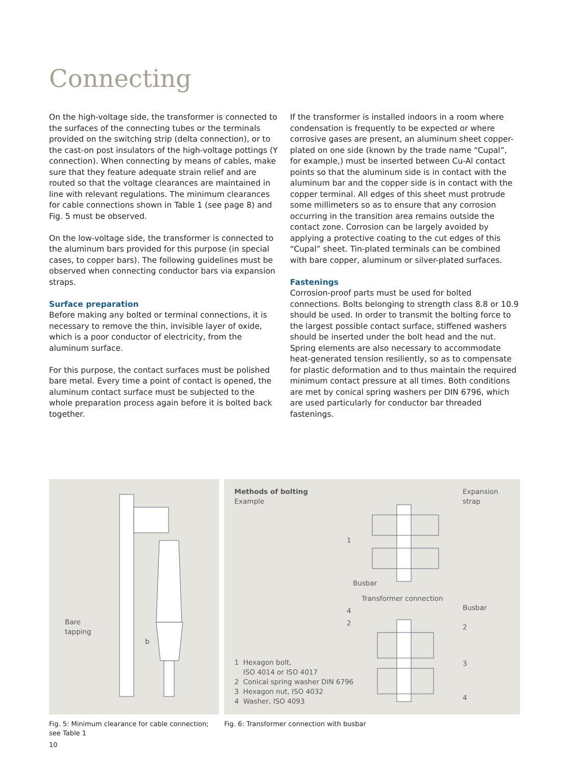Connecting
On the high-voltage side, the transformer is connected to the surfaces of the connecting tubes or the terminals provided on the switching strip (delta connection), or to the cast-on post insulators of the high-voltage pottings (Y connection). When connecting by means of cables, make sure that they feature adequate strain relief and are routed so that the voltage clearances are maintained in line with relevant regulations. The minimum clearances for cable connections shown in Table 1 (see page 8) and Fig. 5 must be observed.
On the low-voltage side, the transformer is connected to the aluminum bars provided for this purpose (in special cases, to copper bars). The following guidelines must be observed when connecting conductor bars via expansion straps.
Surface preparation
Before making any bolted or terminal connections, it is necessary to remove the thin, invisible layer of oxide, which is a poor conductor of electricity, from the aluminum surface.
For this purpose, the contact surfaces must be polished bare metal. Every time a point of contact is opened, the aluminum contact surface must be subjected to the whole preparation process again before it is bolted back together.
If the transformer is installed indoors in a room where condensation is frequently to be expected or where corrosive gases are present, an aluminum sheet copper-plated on one side (known by the trade name “Cupal”, for example,) must be inserted between Cu-Al contact points so that the aluminum side is in contact with the aluminum bar and the copper side is in contact with the copper terminal. All edges of this sheet must protrude some millimeters so as to ensure that any corrosion occurring in the transition area remains outside the contact zone. Corrosion can be largely avoided by applying a protective coating to the cut edges of this “Cupal” sheet. Tin-plated terminals can be combined with bare copper, aluminum or silver-plated surfaces.
Fastenings
Corrosion-proof parts must be used for bolted connections. Bolts belonging to strength class 8.8 or 10.9 should be used. In order to transmit the bolting force to the largest possible contact surface, stiffened washers should be inserted under the bolt head and the nut. Spring elements are also necessary to accommodate heat-generated tension resiliently, so as to compensate for plastic deformation and to thus maintain the required minimum contact pressure at all times. Both conditions are met by conical spring washers per DIN 6796, which are used particularly for conductor bar threaded fastenings.
Bare
tapping
b
Methods of bolting
Example
Expansion
strap
1
Busbar
Transformer connection
4
2
Busbar
2
3
4
1 Hexagon bolt,
ISO 4014 or ISO 4017
2 Conical spring washer DIN 6796
3 Hexagon nut, ISO 4032
4 Washer, ISO 4093
Fig. 5: Minimum clearance for cable connection; see Table 1
Fig. 6: Transformer connection with busbar
10